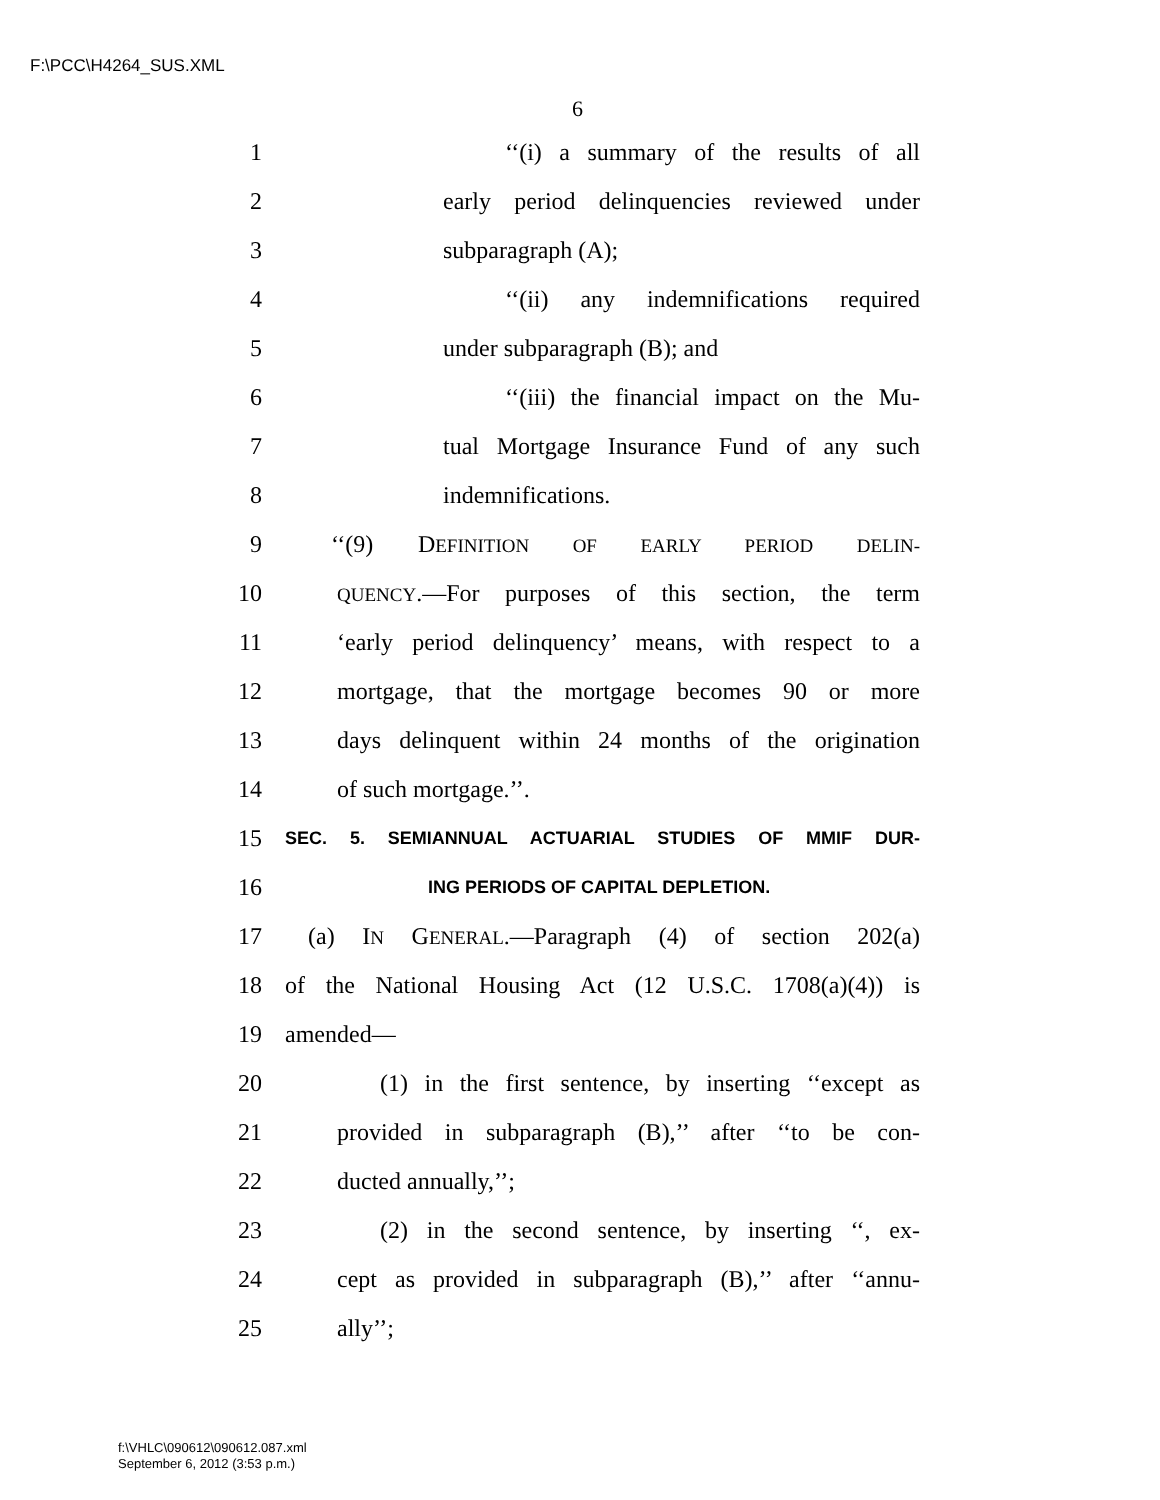F:\PCC\H4264_SUS.XML
6
1 ‘‘(i) a summary of the results of all
2 early period delinquencies reviewed under
3 subparagraph (A);
4 ‘‘(ii) any indemnifications required
5 under subparagraph (B); and
6 ‘‘(iii) the financial impact on the Mu-
7 tual Mortgage Insurance Fund of any such
8 indemnifications.
9 ‘‘(9) DEFINITION OF EARLY PERIOD DELIN-
10 QUENCY.—For purposes of this section, the term
11 ‘early period delinquency’ means, with respect to a
12 mortgage, that the mortgage becomes 90 or more
13 days delinquent within 24 months of the origination
14 of such mortgage.’’.
15 SEC. 5. SEMIANNUAL ACTUARIAL STUDIES OF MMIF DUR-
16 ING PERIODS OF CAPITAL DEPLETION.
17 (a) IN GENERAL.—Paragraph (4) of section 202(a)
18 of the National Housing Act (12 U.S.C. 1708(a)(4)) is
19 amended—
20 (1) in the first sentence, by inserting ‘‘except as
21 provided in subparagraph (B),’’ after ‘‘to be con-
22 ducted annually,’’;
23 (2) in the second sentence, by inserting ‘‘, ex-
24 cept as provided in subparagraph (B),’’ after ‘‘annu-
25 ally’’;
f:\VHLC\090612\090612.087.xml
September 6, 2012 (3:53 p.m.)